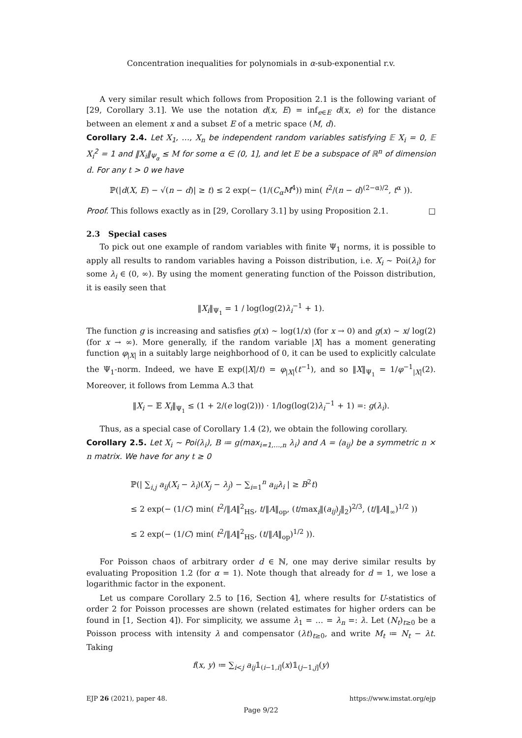Concentration inequalities for polynomials in α-sub-exponential r.v.
A very similar result which follows from Proposition 2.1 is the following variant of [29, Corollary 3.1]. We use the notation d(x, E) = inf<sub>e∈E</sub> d(x, e) for the distance between an element x and a subset E of a metric space (M, d).
Corollary 2.4. Let X<sub>1</sub>, …, X<sub>n</sub> be independent random variables satisfying 𝔼 X<sub>i</sub> = 0, 𝔼 X<sub>i</sub><sup>2</sup> = 1 and ‖X<sub>i</sub>‖<sub>Ψ<sub>α</sub></sub> ≤ M for some α ∈ (0, 1], and let E be a subspace of ℝ<sup>n</sup> of dimension d. For any t > 0 we have
ℙ(|d(X, E) − √(n − d)| ≥ t) ≤ 2 exp(− (1/(C<sub>α</sub> M<sup>4</sup>)) min( t<sup>2</sup>/(n − d)<sup>(2−α)/2</sup>, t<sup>α</sup> )).
Proof. This follows exactly as in [29, Corollary 3.1] by using Proposition 2.1. □
2.3 Special cases
To pick out one example of random variables with finite Ψ<sub>1</sub> norms, it is possible to apply all results to random variables having a Poisson distribution, i.e. X<sub>i</sub> ∼ Poi(λ<sub>i</sub>) for some λ<sub>i</sub> ∈ (0, ∞). By using the moment generating function of the Poisson distribution, it is easily seen that
‖X<sub>i</sub>‖<sub>Ψ<sub>1</sub></sub> = 1 / log(log(2)λ<sub>i</sub><sup>−1</sup> + 1).
The function g is increasing and satisfies g(x) ∼ log(1/x) (for x → 0) and g(x) ∼ x/ log(2) (for x → ∞). More generally, if the random variable |X| has a moment generating function φ<sub>|X|</sub> in a suitably large neighborhood of 0, it can be used to explicitly calculate the Ψ<sub>1</sub>-norm. Indeed, we have 𝔼 exp(|X|/t) = φ<sub>|X|</sub>(t<sup>−1</sup>), and so ‖X‖<sub>Ψ<sub>1</sub></sub> = 1/φ<sup>−1</sup><sub>|X|</sub>(2). Moreover, it follows from Lemma A.3 that
‖X<sub>i</sub> − 𝔼 X<sub>i</sub>‖<sub>Ψ<sub>1</sub></sub> ≤ (1 + 2/(e log(2))) · 1/log(log(2)λ<sub>i</sub><sup>−1</sup> + 1) =: g(λ<sub>i</sub>).
Thus, as a special case of Corollary 1.4 (2), we obtain the following corollary.
Corollary 2.5. Let X<sub>i</sub> ∼ Poi(λ<sub>i</sub>), B ≔ g(max<sub>i=1,…,n</sub> λ<sub>i</sub>) and A = (a<sub>ij</sub>) be a symmetric n × n matrix. We have for any t ≥ 0
ℙ(| ∑<sub>i,j</sub> a<sub>ij</sub>(X<sub>i</sub> − λ<sub>i</sub>)(X<sub>j</sub> − λ<sub>j</sub>) − ∑<sub>i=1</sub><sup>n</sup> a<sub>ii</sub> λ<sub>i</sub> | ≥ B<sup>2</sup>t)
≤ 2 exp(− (1/C) min( t<sup>2</sup>/‖A‖<sup>2</sup><sub>HS</sub>, t/‖A‖<sub>op</sub>, (t/max<sub>i</sub>‖(a<sub>ij</sub>)<sub>j</sub>‖<sub>2</sub>)<sup>2/3</sup>, (t/‖A‖<sub>∞</sub>)<sup>1/2</sup> ))
≤ 2 exp(− (1/C) min( t<sup>2</sup>/‖A‖<sup>2</sup><sub>HS</sub>, (t/‖A‖<sub>op</sub>)<sup>1/2</sup> )).
For Poisson chaos of arbitrary order d ∈ ℕ, one may derive similar results by evaluating Proposition 1.2 (for α = 1). Note though that already for d = 1, we lose a logarithmic factor in the exponent.
Let us compare Corollary 2.5 to [16, Section 4], where results for U-statistics of order 2 for Poisson processes are shown (related estimates for higher orders can be found in [1, Section 4]). For simplicity, we assume λ<sub>1</sub> = … = λ<sub>n</sub> =: λ. Let (N<sub>t</sub>)<sub>t≥0</sub> be a Poisson process with intensity λ and compensator (λt)<sub>t≥0</sub>, and write M<sub>t</sub> ≔ N<sub>t</sub> − λt. Taking
f(x, y) ≔ ∑<sub>i<j</sub> a<sub>ij</sub>𝟙<sub>(i−1,i]</sub>(x)𝟙<sub>(j−1,j]</sub>(y)
EJP 26 (2021), paper 48. https://www.imstat.org/ejp
Page 9/22